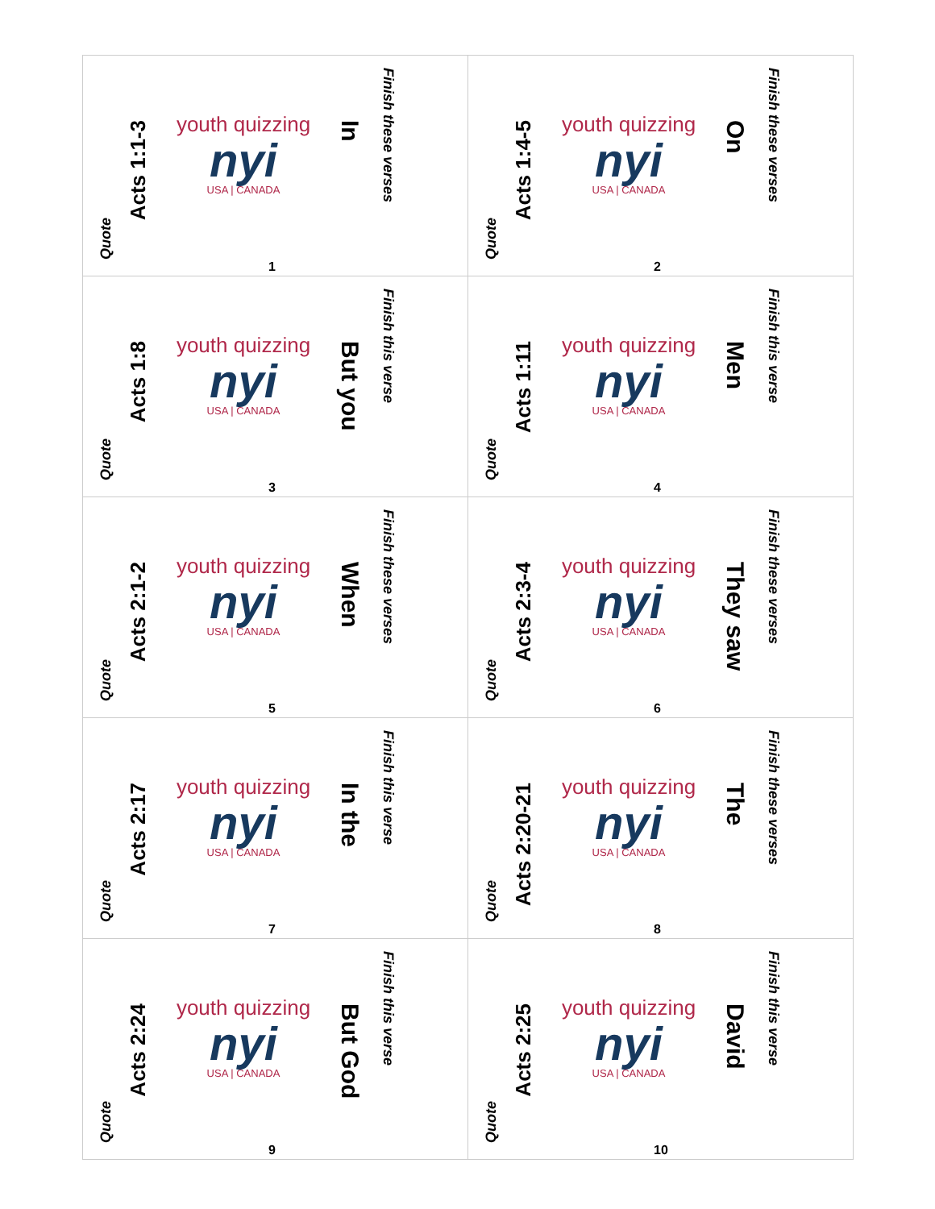| Quote Acts 1:1-3 youth quizzing nyi USA / CANADA In Finish these verses 1 | Quote Acts 1:4-5 youth quizzing nyi USA / CANADA On Finish these verses 2 |
| Quote Acts 1:8 youth quizzing nyi USA / CANADA But you Finish this verse 3 | Quote Acts 1:11 youth quizzing nyi USA / CANADA Men Finish this verse 4 |
| Quote Acts 2:1-2 youth quizzing nyi USA / CANADA When Finish these verses 5 | Quote Acts 2:3-4 youth quizzing nyi USA / CANADA They saw Finish these verses 6 |
| Quote Acts 2:17 youth quizzing nyi USA / CANADA In the Finish this verse 7 | Quote Acts 2:20-21 youth quizzing nyi USA / CANADA The Finish these verses 8 |
| Quote Acts 2:24 youth quizzing nyi USA / CANADA But God Finish this verse 9 | Quote Acts 2:25 youth quizzing nyi USA / CANADA David Finish this verse 10 |